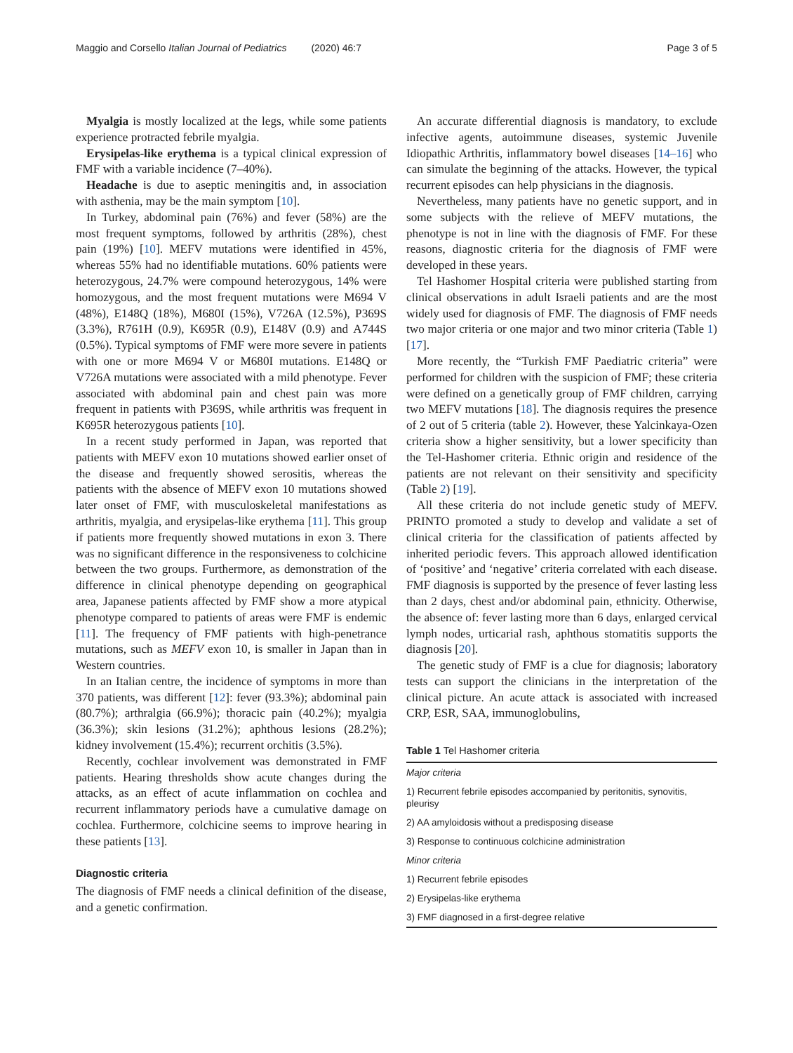Maggio and Corsello Italian Journal of Pediatrics (2020) 46:7 Page 3 of 5
Myalgia is mostly localized at the legs, while some patients experience protracted febrile myalgia.
Erysipelas-like erythema is a typical clinical expression of FMF with a variable incidence (7–40%).
Headache is due to aseptic meningitis and, in association with asthenia, may be the main symptom [10].
In Turkey, abdominal pain (76%) and fever (58%) are the most frequent symptoms, followed by arthritis (28%), chest pain (19%) [10]. MEFV mutations were identified in 45%, whereas 55% had no identifiable mutations. 60% patients were heterozygous, 24.7% were compound heterozygous, 14% were homozygous, and the most frequent mutations were M694 V (48%), E148Q (18%), M680I (15%), V726A (12.5%), P369S (3.3%), R761H (0.9), K695R (0.9), E148V (0.9) and A744S (0.5%). Typical symptoms of FMF were more severe in patients with one or more M694 V or M680I mutations. E148Q or V726A mutations were associated with a mild phenotype. Fever associated with abdominal pain and chest pain was more frequent in patients with P369S, while arthritis was frequent in K695R heterozygous patients [10].
In a recent study performed in Japan, was reported that patients with MEFV exon 10 mutations showed earlier onset of the disease and frequently showed serositis, whereas the patients with the absence of MEFV exon 10 mutations showed later onset of FMF, with musculoskeletal manifestations as arthritis, myalgia, and erysipelas-like erythema [11]. This group if patients more frequently showed mutations in exon 3. There was no significant difference in the responsiveness to colchicine between the two groups. Furthermore, as demonstration of the difference in clinical phenotype depending on geographical area, Japanese patients affected by FMF show a more atypical phenotype compared to patients of areas were FMF is endemic [11]. The frequency of FMF patients with high-penetrance mutations, such as MEFV exon 10, is smaller in Japan than in Western countries.
In an Italian centre, the incidence of symptoms in more than 370 patients, was different [12]: fever (93.3%); abdominal pain (80.7%); arthralgia (66.9%); thoracic pain (40.2%); myalgia (36.3%); skin lesions (31.2%); aphthous lesions (28.2%); kidney involvement (15.4%); recurrent orchitis (3.5%).
Recently, cochlear involvement was demonstrated in FMF patients. Hearing thresholds show acute changes during the attacks, as an effect of acute inflammation on cochlea and recurrent inflammatory periods have a cumulative damage on cochlea. Furthermore, colchicine seems to improve hearing in these patients [13].
Diagnostic criteria
The diagnosis of FMF needs a clinical definition of the disease, and a genetic confirmation.
An accurate differential diagnosis is mandatory, to exclude infective agents, autoimmune diseases, systemic Juvenile Idiopathic Arthritis, inflammatory bowel diseases [14–16] who can simulate the beginning of the attacks. However, the typical recurrent episodes can help physicians in the diagnosis.
Nevertheless, many patients have no genetic support, and in some subjects with the relieve of MEFV mutations, the phenotype is not in line with the diagnosis of FMF. For these reasons, diagnostic criteria for the diagnosis of FMF were developed in these years.
Tel Hashomer Hospital criteria were published starting from clinical observations in adult Israeli patients and are the most widely used for diagnosis of FMF. The diagnosis of FMF needs two major criteria or one major and two minor criteria (Table 1) [17].
More recently, the “Turkish FMF Paediatric criteria” were performed for children with the suspicion of FMF; these criteria were defined on a genetically group of FMF children, carrying two MEFV mutations [18]. The diagnosis requires the presence of 2 out of 5 criteria (table 2). However, these Yalcinkaya-Ozen criteria show a higher sensitivity, but a lower specificity than the Tel-Hashomer criteria. Ethnic origin and residence of the patients are not relevant on their sensitivity and specificity (Table 2) [19].
All these criteria do not include genetic study of MEFV. PRINTO promoted a study to develop and validate a set of clinical criteria for the classification of patients affected by inherited periodic fevers. This approach allowed identification of ‘positive’ and ‘negative’ criteria correlated with each disease. FMF diagnosis is supported by the presence of fever lasting less than 2 days, chest and/or abdominal pain, ethnicity. Otherwise, the absence of: fever lasting more than 6 days, enlarged cervical lymph nodes, urticarial rash, aphthous stomatitis supports the diagnosis [20].
The genetic study of FMF is a clue for diagnosis; laboratory tests can support the clinicians in the interpretation of the clinical picture. An acute attack is associated with increased CRP, ESR, SAA, immunoglobulins,
Table 1 Tel Hashomer criteria
| Major criteria |
| 1) Recurrent febrile episodes accompanied by peritonitis, synovitis, pleurisy |
| 2) AA amyloidosis without a predisposing disease |
| 3) Response to continuous colchicine administration |
| Minor criteria |
| 1) Recurrent febrile episodes |
| 2) Erysipelas-like erythema |
| 3) FMF diagnosed in a first-degree relative |